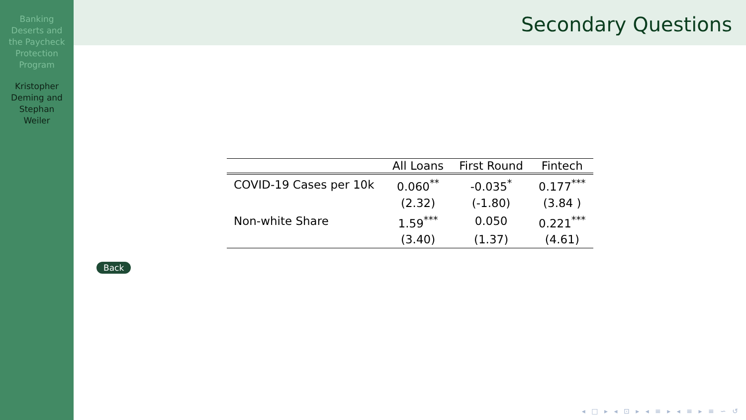Banking
Deserts and
the Paycheck
Protection
Program
Kristopher
Deming and
Stephan
Weiler
Secondary Questions
| | All Loans | First Round | Fintech |
| --- | --- | --- | --- |
| COVID-19 Cases per 10k | 0.060<sup>**</sup> | -0.035<sup>*</sup> | 0.177<sup>***</sup> |
| | (2.32) | (-1.80) | (3.84 ) |
| Non-white Share | 1.59<sup>***</sup> | 0.050 | 0.221<sup>***</sup> |
| | (3.40) | (1.37) | (4.61) |
Back
◂ □ ▸ ◂ ⊡ ▸ ◂ ≡ ▸ ◂ ≡ ▸ ≡ ∽ ↺